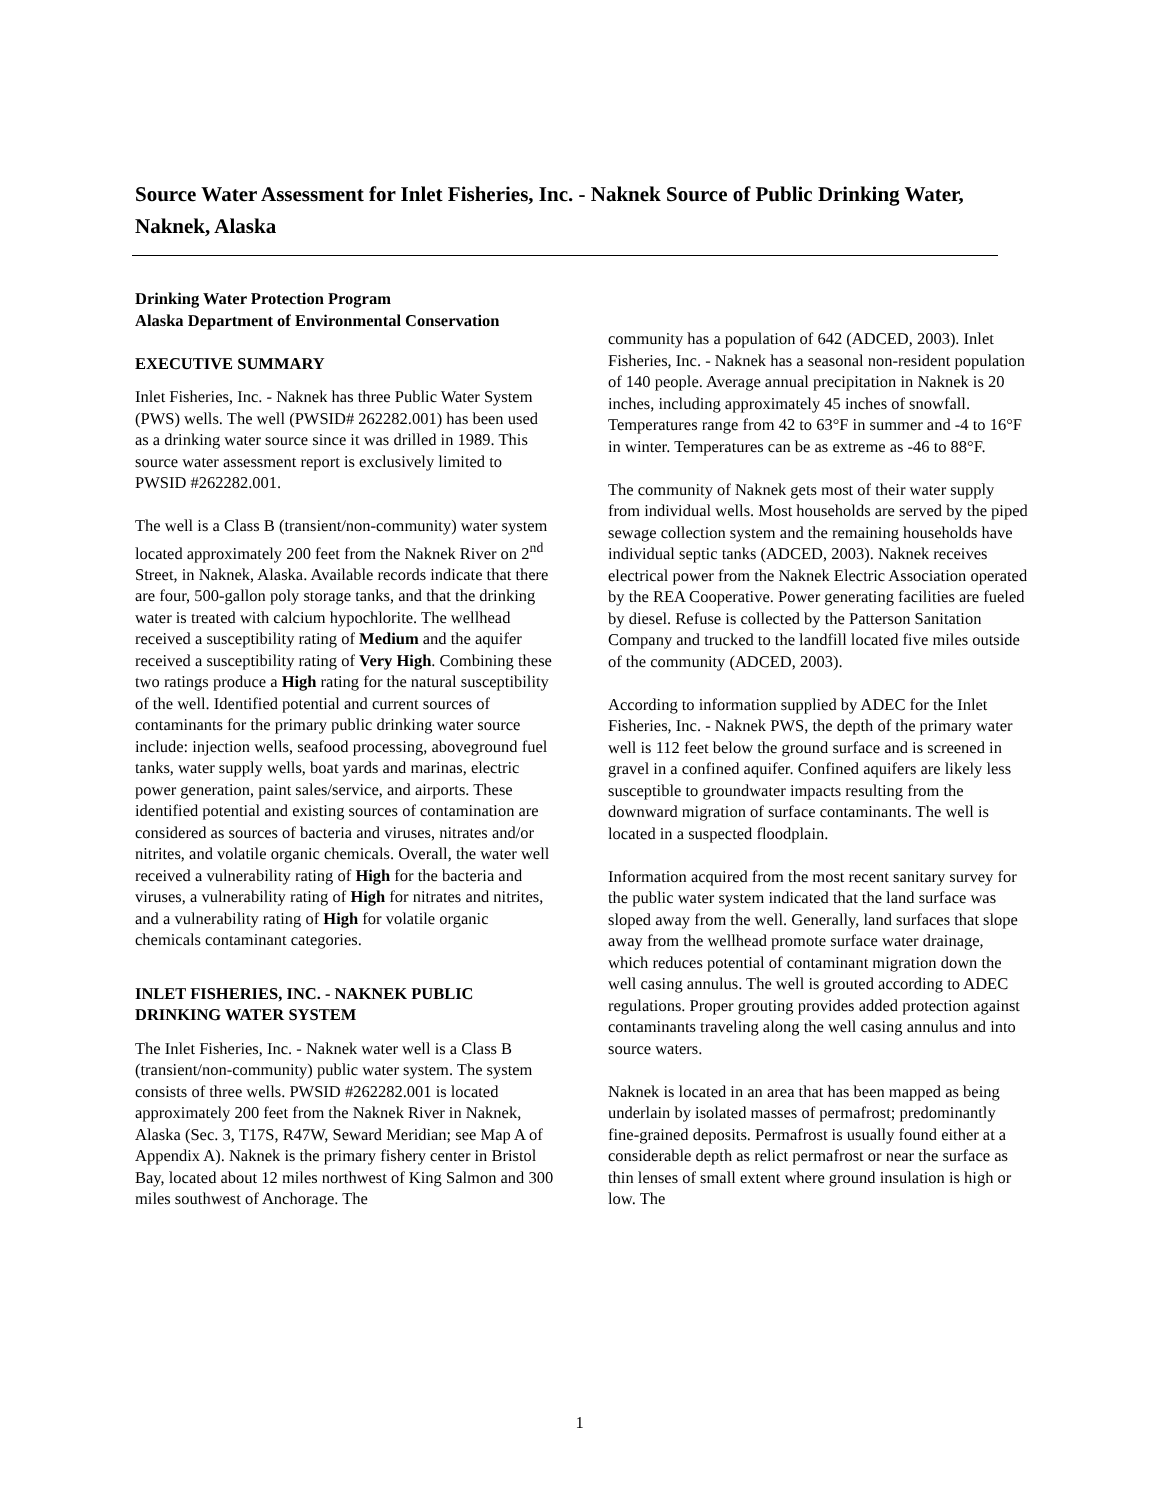Source Water Assessment for Inlet Fisheries, Inc. - Naknek Source of Public Drinking Water, Naknek, Alaska
Drinking Water Protection Program
Alaska Department of Environmental Conservation
EXECUTIVE SUMMARY
Inlet Fisheries, Inc. - Naknek has three Public Water System (PWS) wells. The well (PWSID# 262282.001) has been used as a drinking water source since it was drilled in 1989. This source water assessment report is exclusively limited to PWSID #262282.001.
The well is a Class B (transient/non-community) water system located approximately 200 feet from the Naknek River on 2<sup>nd</sup> Street, in Naknek, Alaska. Available records indicate that there are four, 500-gallon poly storage tanks, and that the drinking water is treated with calcium hypochlorite. The wellhead received a susceptibility rating of Medium and the aquifer received a susceptibility rating of Very High. Combining these two ratings produce a High rating for the natural susceptibility of the well. Identified potential and current sources of contaminants for the primary public drinking water source include: injection wells, seafood processing, aboveground fuel tanks, water supply wells, boat yards and marinas, electric power generation, paint sales/service, and airports. These identified potential and existing sources of contamination are considered as sources of bacteria and viruses, nitrates and/or nitrites, and volatile organic chemicals. Overall, the water well received a vulnerability rating of High for the bacteria and viruses, a vulnerability rating of High for nitrates and nitrites, and a vulnerability rating of High for volatile organic chemicals contaminant categories.
INLET FISHERIES, INC. - NAKNEK PUBLIC DRINKING WATER SYSTEM
The Inlet Fisheries, Inc. - Naknek water well is a Class B (transient/non-community) public water system. The system consists of three wells. PWSID #262282.001 is located approximately 200 feet from the Naknek River in Naknek, Alaska (Sec. 3, T17S, R47W, Seward Meridian; see Map A of Appendix A). Naknek is the primary fishery center in Bristol Bay, located about 12 miles northwest of King Salmon and 300 miles southwest of Anchorage. The
community has a population of 642 (ADCED, 2003). Inlet Fisheries, Inc. - Naknek has a seasonal non-resident population of 140 people. Average annual precipitation in Naknek is 20 inches, including approximately 45 inches of snowfall. Temperatures range from 42 to 63°F in summer and -4 to 16°F in winter. Temperatures can be as extreme as -46 to 88°F.
The community of Naknek gets most of their water supply from individual wells. Most households are served by the piped sewage collection system and the remaining households have individual septic tanks (ADCED, 2003). Naknek receives electrical power from the Naknek Electric Association operated by the REA Cooperative. Power generating facilities are fueled by diesel. Refuse is collected by the Patterson Sanitation Company and trucked to the landfill located five miles outside of the community (ADCED, 2003).
According to information supplied by ADEC for the Inlet Fisheries, Inc. - Naknek PWS, the depth of the primary water well is 112 feet below the ground surface and is screened in gravel in a confined aquifer. Confined aquifers are likely less susceptible to groundwater impacts resulting from the downward migration of surface contaminants. The well is located in a suspected floodplain.
Information acquired from the most recent sanitary survey for the public water system indicated that the land surface was sloped away from the well. Generally, land surfaces that slope away from the wellhead promote surface water drainage, which reduces potential of contaminant migration down the well casing annulus. The well is grouted according to ADEC regulations. Proper grouting provides added protection against contaminants traveling along the well casing annulus and into source waters.
Naknek is located in an area that has been mapped as being underlain by isolated masses of permafrost; predominantly fine-grained deposits. Permafrost is usually found either at a considerable depth as relict permafrost or near the surface as thin lenses of small extent where ground insulation is high or low. The
1